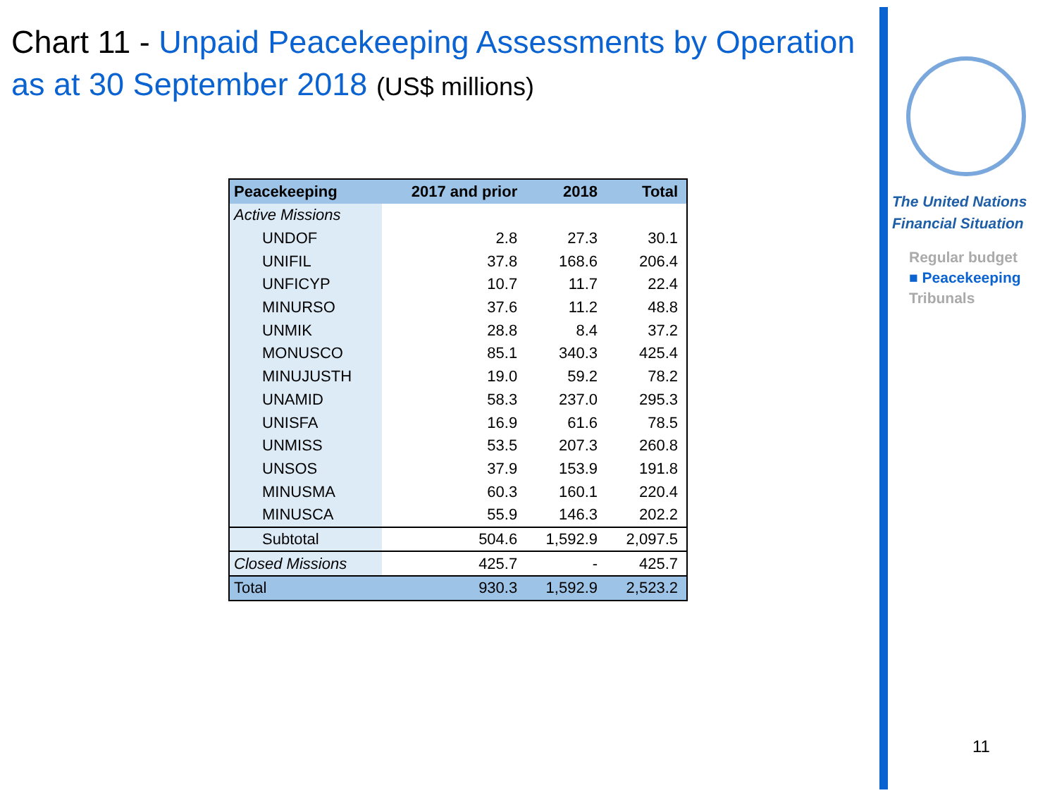Chart 11 - Unpaid Peacekeeping Assessments by Operation as at 30 September 2018 (US$ millions)
| Peacekeeping | 2017 and prior | 2018 | Total |
| --- | --- | --- | --- |
| Active Missions | | | |
| UNDOF | 2.8 | 27.3 | 30.1 |
| UNIFIL | 37.8 | 168.6 | 206.4 |
| UNFICYP | 10.7 | 11.7 | 22.4 |
| MINURSO | 37.6 | 11.2 | 48.8 |
| UNMIK | 28.8 | 8.4 | 37.2 |
| MONUSCO | 85.1 | 340.3 | 425.4 |
| MINUJUSTH | 19.0 | 59.2 | 78.2 |
| UNAMID | 58.3 | 237.0 | 295.3 |
| UNISFA | 16.9 | 61.6 | 78.5 |
| UNMISS | 53.5 | 207.3 | 260.8 |
| UNSOS | 37.9 | 153.9 | 191.8 |
| MINUSMA | 60.3 | 160.1 | 220.4 |
| MINUSCA | 55.9 | 146.3 | 202.2 |
| Subtotal | 504.6 | 1,592.9 | 2,097.5 |
| Closed Missions | 425.7 | - | 425.7 |
| Total | 930.3 | 1,592.9 | 2,523.2 |
The United Nations
Financial Situation
Regular budget
■ Peacekeeping
Tribunals
11